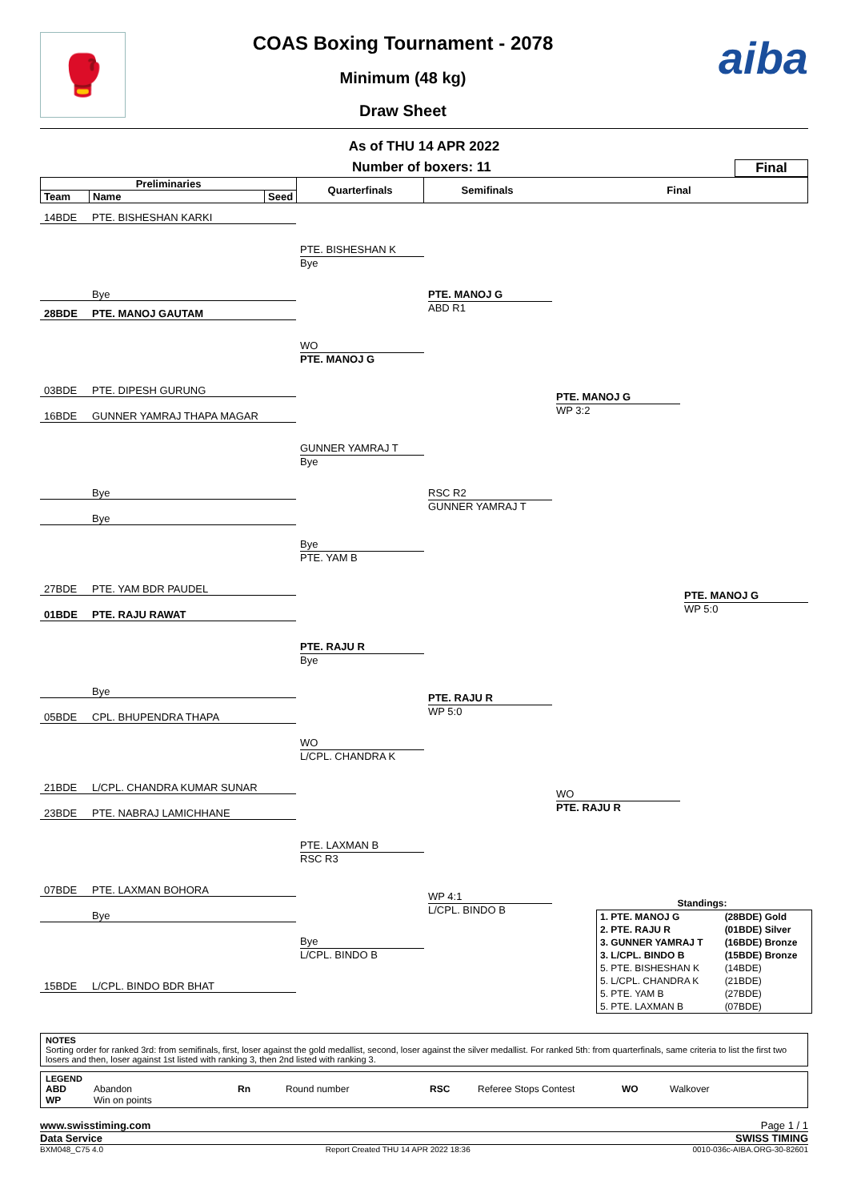🥊
COAS Boxing Tournament - 2078
Minimum (48 kg)
Draw Sheet
aiba
As of THU 14 APR 2022
Number of boxers: 11 Final
| Preliminaries | | | Quarterfinals | Semifinals | Final |
| --- | --- | --- | --- | --- | --- |
| Team | Name | Seed | | | |
14BDE PTE. BISHESHAN KARKI
PTE. BISHESHAN K
Bye
Bye
PTE. MANOJ G
ABD R1
28BDE PTE. MANOJ GAUTAM
WO
PTE. MANOJ G
03BDE PTE. DIPESH GURUNG
PTE. MANOJ G
WP 3:2
16BDE GUNNER YAMRAJ THAPA MAGAR
GUNNER YAMRAJ T
Bye
Bye
RSC R2
GUNNER YAMRAJ T
Bye
Bye
PTE. YAM B
27BDE PTE. YAM BDR PAUDEL
PTE. MANOJ G
WP 5:0
01BDE PTE. RAJU RAWAT
PTE. RAJU R
Bye
Bye
PTE. RAJU R
WP 5:0
05BDE CPL. BHUPENDRA THAPA
WO
L/CPL. CHANDRA K
21BDE L/CPL. CHANDRA KUMAR SUNAR
WO
PTE. RAJU R
23BDE PTE. NABRAJ LAMICHHANE
PTE. LAXMAN B
RSC R3
07BDE PTE. LAXMAN BOHORA
WP 4:1
L/CPL. BINDO B
Standings:
| 1. PTE. MANOJ G | (28BDE) Gold |
| 2. PTE. RAJU R | (01BDE) Silver |
| 3. GUNNER YAMRAJ T | (16BDE) Bronze |
| 3. L/CPL. BINDO B | (15BDE) Bronze |
| 5. PTE. BISHESHAN K | (14BDE) |
| 5. L/CPL. CHANDRA K | (21BDE) |
| 5. PTE. YAM B | (27BDE) |
| 5. PTE. LAXMAN B | (07BDE) |
Bye
Bye
L/CPL. BINDO B
15BDE L/CPL. BINDO BDR BHAT
NOTES
Sorting order for ranked 3rd: from semifinals, first, loser against the gold medallist, second, loser against the silver medallist. For ranked 5th: from quarterfinals, same criteria to list the first two losers and then, loser against 1st listed with ranking 3, then 2nd listed with ranking 3.
LEGEND
ABD Abandon Rn Round number RSC Referee Stops Contest WO Walkover WP Win on points
www.swisstiming.com Page 1 / 1
Data Service SWISS TIMING
BXM048_C75 4.0 Report Created THU 14 APR 2022 18:36 0010-036c-AIBA.ORG-30-82601